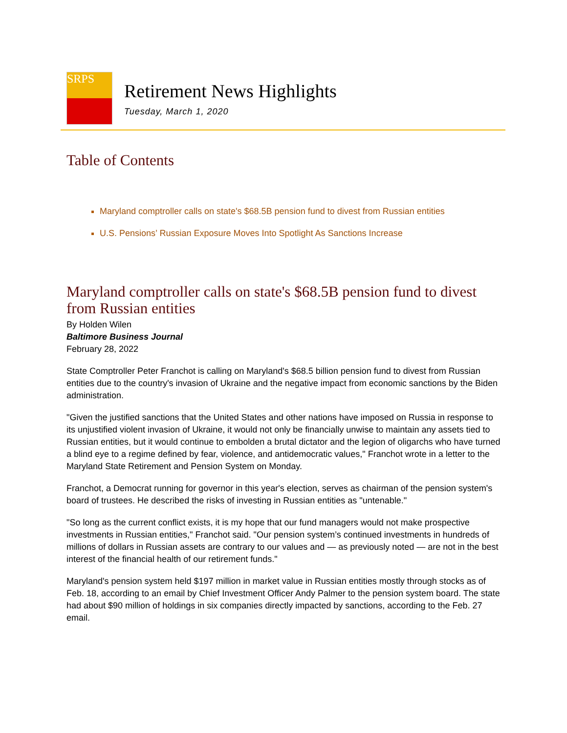SRPS
Retirement News Highlights
Tuesday, March 1, 2020
Table of Contents
Maryland comptroller calls on state's $68.5B pension fund to divest from Russian entities
U.S. Pensions’ Russian Exposure Moves Into Spotlight As Sanctions Increase
Maryland comptroller calls on state's $68.5B pension fund to divest from Russian entities
By Holden Wilen
Baltimore Business Journal
February 28, 2022
State Comptroller Peter Franchot is calling on Maryland's $68.5 billion pension fund to divest from Russian entities due to the country's invasion of Ukraine and the negative impact from economic sanctions by the Biden administration.
"Given the justified sanctions that the United States and other nations have imposed on Russia in response to its unjustified violent invasion of Ukraine, it would not only be financially unwise to maintain any assets tied to Russian entities, but it would continue to embolden a brutal dictator and the legion of oligarchs who have turned a blind eye to a regime defined by fear, violence, and antidemocratic values," Franchot wrote in a letter to the Maryland State Retirement and Pension System on Monday.
Franchot, a Democrat running for governor in this year's election, serves as chairman of the pension system's board of trustees. He described the risks of investing in Russian entities as "untenable."
"So long as the current conflict exists, it is my hope that our fund managers would not make prospective investments in Russian entities," Franchot said. "Our pension system’s continued investments in hundreds of millions of dollars in Russian assets are contrary to our values and — as previously noted — are not in the best interest of the financial health of our retirement funds."
Maryland's pension system held $197 million in market value in Russian entities mostly through stocks as of Feb. 18, according to an email by Chief Investment Officer Andy Palmer to the pension system board. The state had about $90 million of holdings in six companies directly impacted by sanctions, according to the Feb. 27 email.